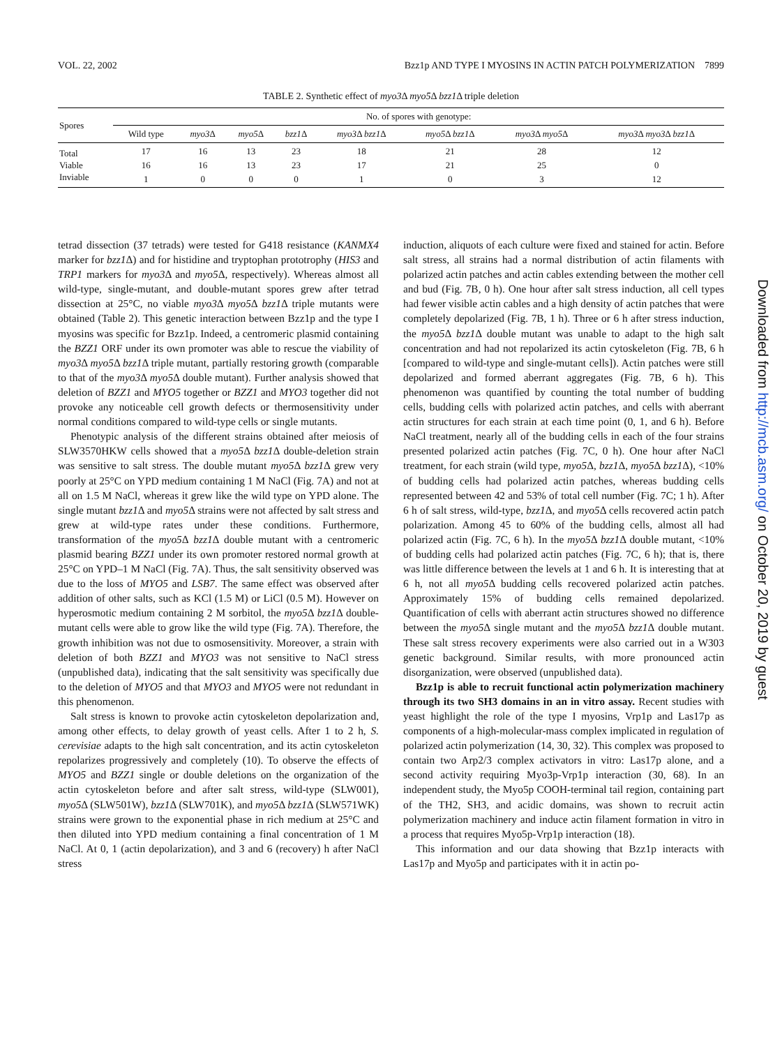VOL. 22, 2002 Bzz1p AND TYPE I MYOSINS IN ACTIN PATCH POLYMERIZATION 7899
TABLE 2. Synthetic effect of myo3 Δ myo5 Δ bzz1 Δ triple deletion
| Spores | No. of spores with genotype: | | | | | | | |
| --- | --- | --- | --- | --- | --- | --- | --- | --- |
| | Wild type | myo3 Δ | myo5 Δ | bzz1 Δ | myo3 Δ bzz1 Δ | myo5 Δ bzz1 Δ | myo3 Δ myo5 Δ | myo3 Δ myo3 Δ bzz1 Δ |
| Total | 17 | 16 | 13 | 23 | 18 | 21 | 28 | 12 |
| Viable | 16 | 16 | 13 | 23 | 17 | 21 | 25 | 0 |
| Inviable | 1 | 0 | 0 | 0 | 1 | 0 | 3 | 12 |
tetrad dissection (37 tetrads) were tested for G418 resistance (KANMX4 marker for bzz1 Δ) and for histidine and tryptophan prototrophy (HIS3 and TRP1 markers for myo3 Δ and myo5 Δ, respectively). Whereas almost all wild-type, single-mutant, and double-mutant spores grew after tetrad dissection at 25°C, no viable myo3 Δ myo5 Δ bzz1 Δ triple mutants were obtained (Table 2). This genetic interaction between Bzz1p and the type I myosins was specific for Bzz1p. Indeed, a centromeric plasmid containing the BZZ1 ORF under its own promoter was able to rescue the viability of myo3 Δ myo5 Δ bzz1 Δ triple mutant, partially restoring growth (comparable to that of the myo3 Δ myo5 Δ double mutant). Further analysis showed that deletion of BZZ1 and MYO5 together or BZZ1 and MYO3 together did not provoke any noticeable cell growth defects or thermosensitivity under normal conditions compared to wild-type cells or single mutants.
Phenotypic analysis of the different strains obtained after meiosis of SLW3570HKW cells showed that a myo5 Δ bzz1 Δ double-deletion strain was sensitive to salt stress. The double mutant myo5 Δ bzz1 Δ grew very poorly at 25°C on YPD medium containing 1 M NaCl (Fig. 7A) and not at all on 1.5 M NaCl, whereas it grew like the wild type on YPD alone. The single mutant bzz1 Δ and myo5 Δ strains were not affected by salt stress and grew at wild-type rates under these conditions. Furthermore, transformation of the myo5 Δ bzz1 Δ double mutant with a centromeric plasmid bearing BZZ1 under its own promoter restored normal growth at 25°C on YPD–1 M NaCl (Fig. 7A). Thus, the salt sensitivity observed was due to the loss of MYO5 and LSB7. The same effect was observed after addition of other salts, such as KCl (1.5 M) or LiCl (0.5 M). However on hyperosmotic medium containing 2 M sorbitol, the myo5 Δ bzz1 Δ double-mutant cells were able to grow like the wild type (Fig. 7A). Therefore, the growth inhibition was not due to osmosensitivity. Moreover, a strain with deletion of both BZZ1 and MYO3 was not sensitive to NaCl stress (unpublished data), indicating that the salt sensitivity was specifically due to the deletion of MYO5 and that MYO3 and MYO5 were not redundant in this phenomenon.
Salt stress is known to provoke actin cytoskeleton depolarization and, among other effects, to delay growth of yeast cells. After 1 to 2 h, S. cerevisiae adapts to the high salt concentration, and its actin cytoskeleton repolarizes progressively and completely (10). To observe the effects of MYO5 and BZZ1 single or double deletions on the organization of the actin cytoskeleton before and after salt stress, wild-type (SLW001), myo5 Δ (SLW501W), bzz1 Δ (SLW701K), and myo5 Δ bzz1 Δ (SLW571WK) strains were grown to the exponential phase in rich medium at 25°C and then diluted into YPD medium containing a final concentration of 1 M NaCl. At 0, 1 (actin depolarization), and 3 and 6 (recovery) h after NaCl stress
induction, aliquots of each culture were fixed and stained for actin. Before salt stress, all strains had a normal distribution of actin filaments with polarized actin patches and actin cables extending between the mother cell and bud (Fig. 7B, 0 h). One hour after salt stress induction, all cell types had fewer visible actin cables and a high density of actin patches that were completely depolarized (Fig. 7B, 1 h). Three or 6 h after stress induction, the myo5 Δ bzz1 Δ double mutant was unable to adapt to the high salt concentration and had not repolarized its actin cytoskeleton (Fig. 7B, 6 h [compared to wild-type and single-mutant cells]). Actin patches were still depolarized and formed aberrant aggregates (Fig. 7B, 6 h). This phenomenon was quantified by counting the total number of budding cells, budding cells with polarized actin patches, and cells with aberrant actin structures for each strain at each time point (0, 1, and 6 h). Before NaCl treatment, nearly all of the budding cells in each of the four strains presented polarized actin patches (Fig. 7C, 0 h). One hour after NaCl treatment, for each strain (wild type, myo5 Δ, bzz1 Δ, myo5 Δ bzz1 Δ), <10% of budding cells had polarized actin patches, whereas budding cells represented between 42 and 53% of total cell number (Fig. 7C; 1 h). After 6 h of salt stress, wild-type, bzz1 Δ, and myo5 Δ cells recovered actin patch polarization. Among 45 to 60% of the budding cells, almost all had polarized actin (Fig. 7C, 6 h). In the myo5 Δ bzz1 Δ double mutant, <10% of budding cells had polarized actin patches (Fig. 7C, 6 h); that is, there was little difference between the levels at 1 and 6 h. It is interesting that at 6 h, not all myo5 Δ budding cells recovered polarized actin patches. Approximately 15% of budding cells remained depolarized. Quantification of cells with aberrant actin structures showed no difference between the myo5 Δ single mutant and the myo5 Δ bzz1 Δ double mutant. These salt stress recovery experiments were also carried out in a W303 genetic background. Similar results, with more pronounced actin disorganization, were observed (unpublished data).
Bzz1p is able to recruit functional actin polymerization machinery through its two SH3 domains in an in vitro assay. Recent studies with yeast highlight the role of the type I myosins, Vrp1p and Las17p as components of a high-molecular-mass complex implicated in regulation of polarized actin polymerization (14, 30, 32). This complex was proposed to contain two Arp2/3 complex activators in vitro: Las17p alone, and a second activity requiring Myo3p-Vrp1p interaction (30, 68). In an independent study, the Myo5p COOH-terminal tail region, containing part of the TH2, SH3, and acidic domains, was shown to recruit actin polymerization machinery and induce actin filament formation in vitro in a process that requires Myo5p-Vrp1p interaction (18).
This information and our data showing that Bzz1p interacts with Las17p and Myo5p and participates with it in actin po-
Downloaded from http://mcb.asm.org/ on October 20, 2019 by guest